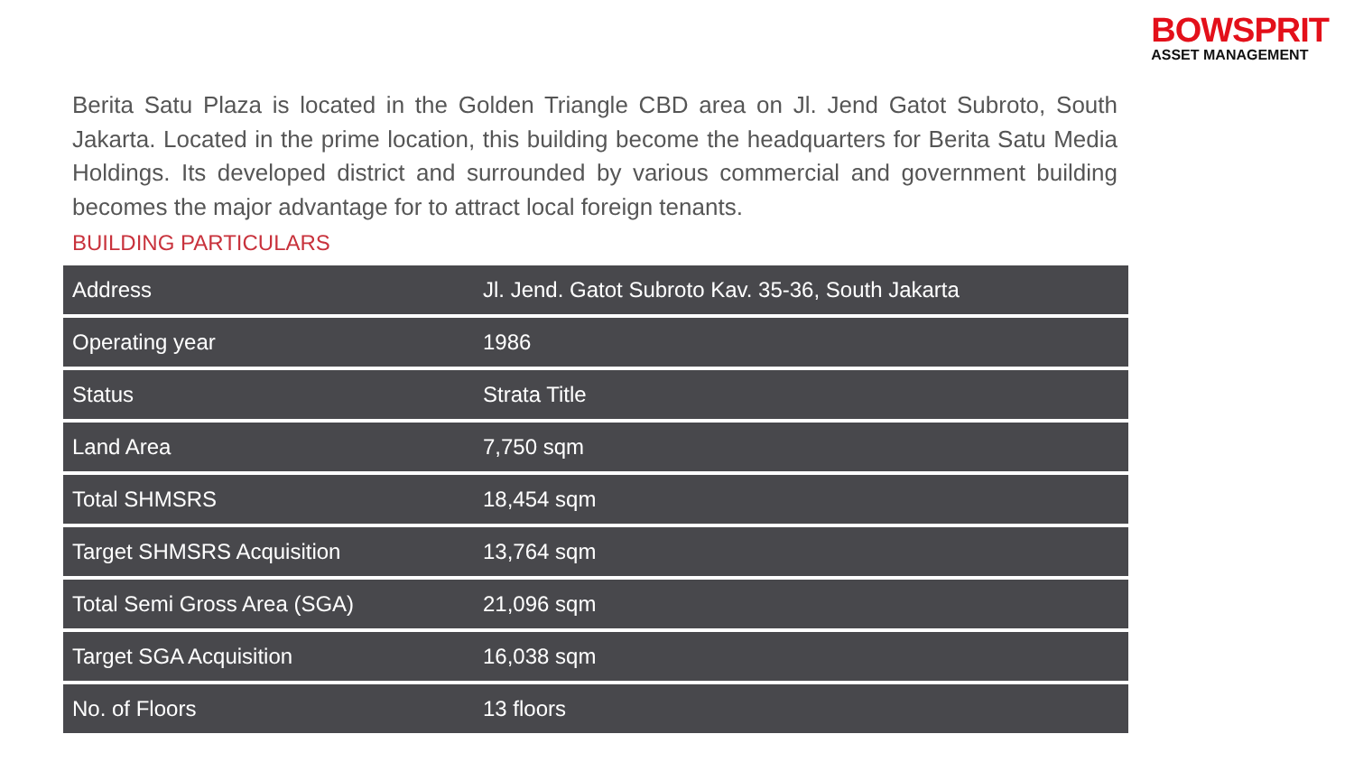BOWSPRIT
ASSET MANAGEMENT
Berita Satu Plaza is located in the Golden Triangle CBD area on Jl. Jend Gatot Subroto, South Jakarta. Located in the prime location, this building become the headquarters for Berita Satu Media Holdings. Its developed district and surrounded by various commercial and government building becomes the major advantage for to attract local foreign tenants.
BUILDING PARTICULARS
| Address | Jl. Jend. Gatot Subroto Kav. 35-36, South Jakarta |
| Operating year | 1986 |
| Status | Strata Title |
| Land Area | 7,750 sqm |
| Total SHMSRS | 18,454 sqm |
| Target SHMSRS Acquisition | 13,764 sqm |
| Total Semi Gross Area (SGA) | 21,096 sqm |
| Target SGA Acquisition | 16,038 sqm |
| No. of Floors | 13 floors |